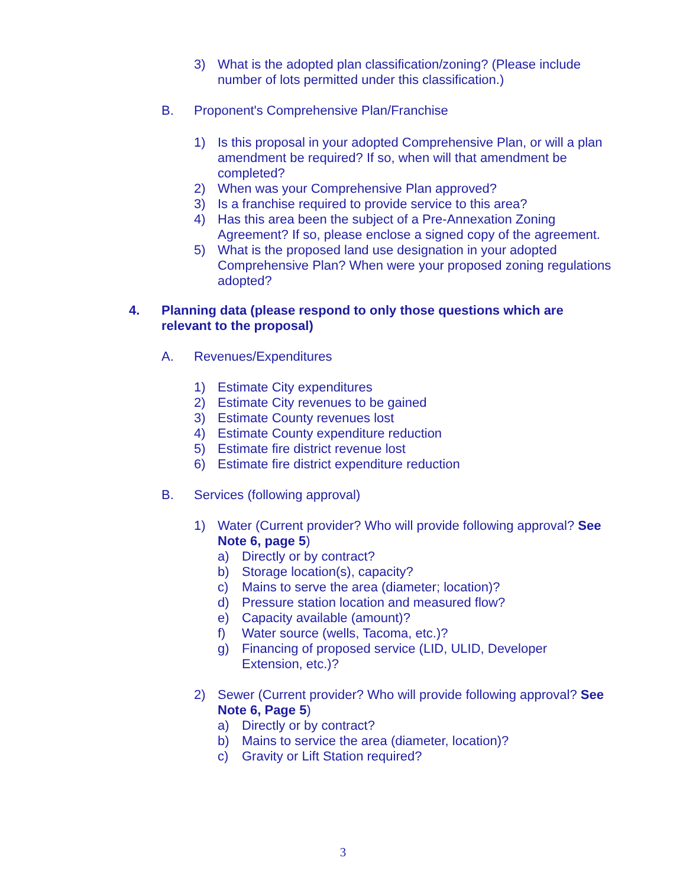3) What is the adopted plan classification/zoning? (Please include number of lots permitted under this classification.)
B. Proponent's Comprehensive Plan/Franchise
1) Is this proposal in your adopted Comprehensive Plan, or will a plan amendment be required? If so, when will that amendment be completed?
2) When was your Comprehensive Plan approved?
3) Is a franchise required to provide service to this area?
4) Has this area been the subject of a Pre-Annexation Zoning Agreement? If so, please enclose a signed copy of the agreement.
5) What is the proposed land use designation in your adopted Comprehensive Plan? When were your proposed zoning regulations adopted?
4. Planning data (please respond to only those questions which are relevant to the proposal)
A. Revenues/Expenditures
1) Estimate City expenditures
2) Estimate City revenues to be gained
3) Estimate County revenues lost
4) Estimate County expenditure reduction
5) Estimate fire district revenue lost
6) Estimate fire district expenditure reduction
B. Services (following approval)
1) Water (Current provider? Who will provide following approval? See Note 6, page 5)
a) Directly or by contract?
b) Storage location(s), capacity?
c) Mains to serve the area (diameter; location)?
d) Pressure station location and measured flow?
e) Capacity available (amount)?
f) Water source (wells, Tacoma, etc.)?
g) Financing of proposed service (LID, ULID, Developer Extension, etc.)?
2) Sewer (Current provider? Who will provide following approval? See Note 6, Page 5)
a) Directly or by contract?
b) Mains to service the area (diameter, location)?
c) Gravity or Lift Station required?
3